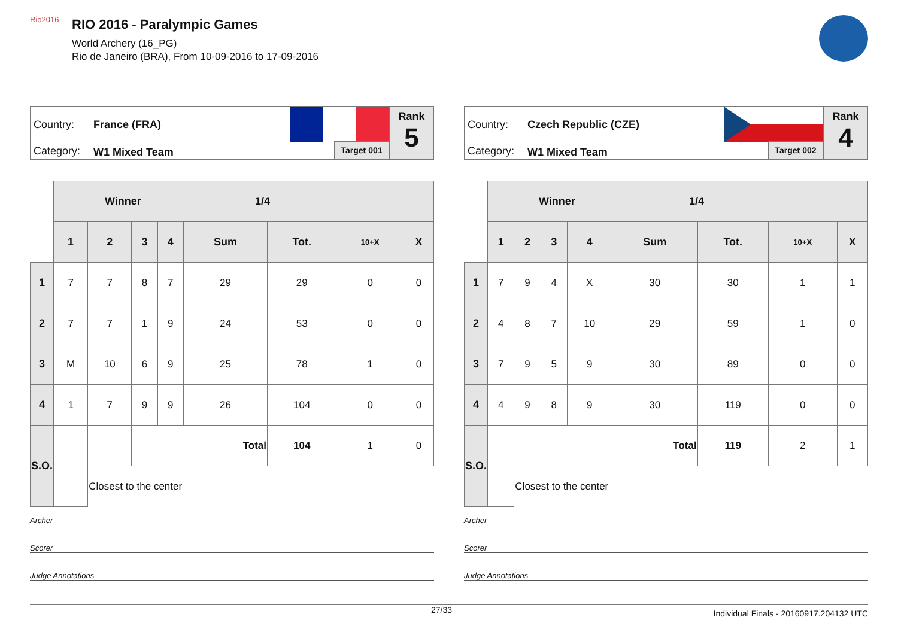Rio2016
RIO 2016 - Paralympic Games
World Archery (16_PG)
Rio de Janeiro (BRA), From 10-09-2016 to 17-09-2016
Country: France (FRA)
Category: W1 Mixed Team Target 001
Rank
5
| | Winner 1/4 | | | | | | | |
| | 1 | 2 | 3 | 4 | Sum | Tot. | 10+X | X |
| 1 | 7 | 7 | 8 | 7 | 29 | 29 | 0 | 0 |
| 2 | 7 | 7 | 1 | 9 | 24 | 53 | 0 | 0 |
| 3 | M | 10 | 6 | 9 | 25 | 78 | 1 | 0 |
| 4 | 1 | 7 | 9 | 9 | 26 | 104 | 0 | 0 |
| S.O. | | | | | Total | 104 | 1 | 0 |
| | | Closest to the center | | | | | | |
Archer
Scorer
Judge Annotations
Country: Czech Republic (CZE)
Category: W1 Mixed Team Target 002
Rank
4
| | Winner 1/4 | | | | | | | |
| | 1 | 2 | 3 | 4 | Sum | Tot. | 10+X | X |
| 1 | 7 | 9 | 4 | X | 30 | 30 | 1 | 1 |
| 2 | 4 | 8 | 7 | 10 | 29 | 59 | 1 | 0 |
| 3 | 7 | 9 | 5 | 9 | 30 | 89 | 0 | 0 |
| 4 | 4 | 9 | 8 | 9 | 30 | 119 | 0 | 0 |
| S.O. | | | | | Total | 119 | 2 | 1 |
| | | Closest to the center | | | | | | |
Archer
Scorer
Judge Annotations
27/33 Individual Finals - 20160917.204132 UTC